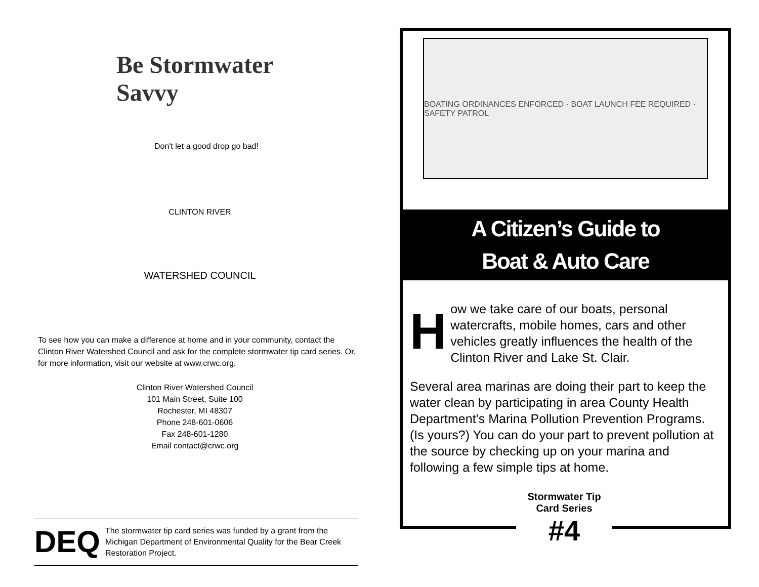Be Stormwater Savvy
Don't let a good drop go bad!
CLINTON RIVER
WATERSHED COUNCIL
To see how you can make a difference at home and in your community, contact the Clinton River Watershed Council and ask for the complete stormwater tip card series. Or, for more information, visit our website at www.crwc.org.
Clinton River Watershed Council
101 Main Street, Suite 100
Rochester, MI 48307
Phone 248-601-0606
Fax 248-601-1280
Email contact@crwc.org
DEQ
The stormwater tip card series was funded by a grant from the Michigan Department of Environmental Quality for the Bear Creek Restoration Project.
BOATING ORDINANCES ENFORCED · BOAT LAUNCH FEE REQUIRED · SAFETY PATROL
A Citizen’s Guide to
Boat & Auto Care
How we take care of our boats, personal watercrafts, mobile homes, cars and other vehicles greatly influences the health of the Clinton River and Lake St. Clair.
Several area marinas are doing their part to keep the water clean by participating in area County Health Department’s Marina Pollution Prevention Programs. (Is yours?) You can do your part to prevent pollution at the source by checking up on your marina and following a few simple tips at home.
Stormwater Tip Card Series
#4